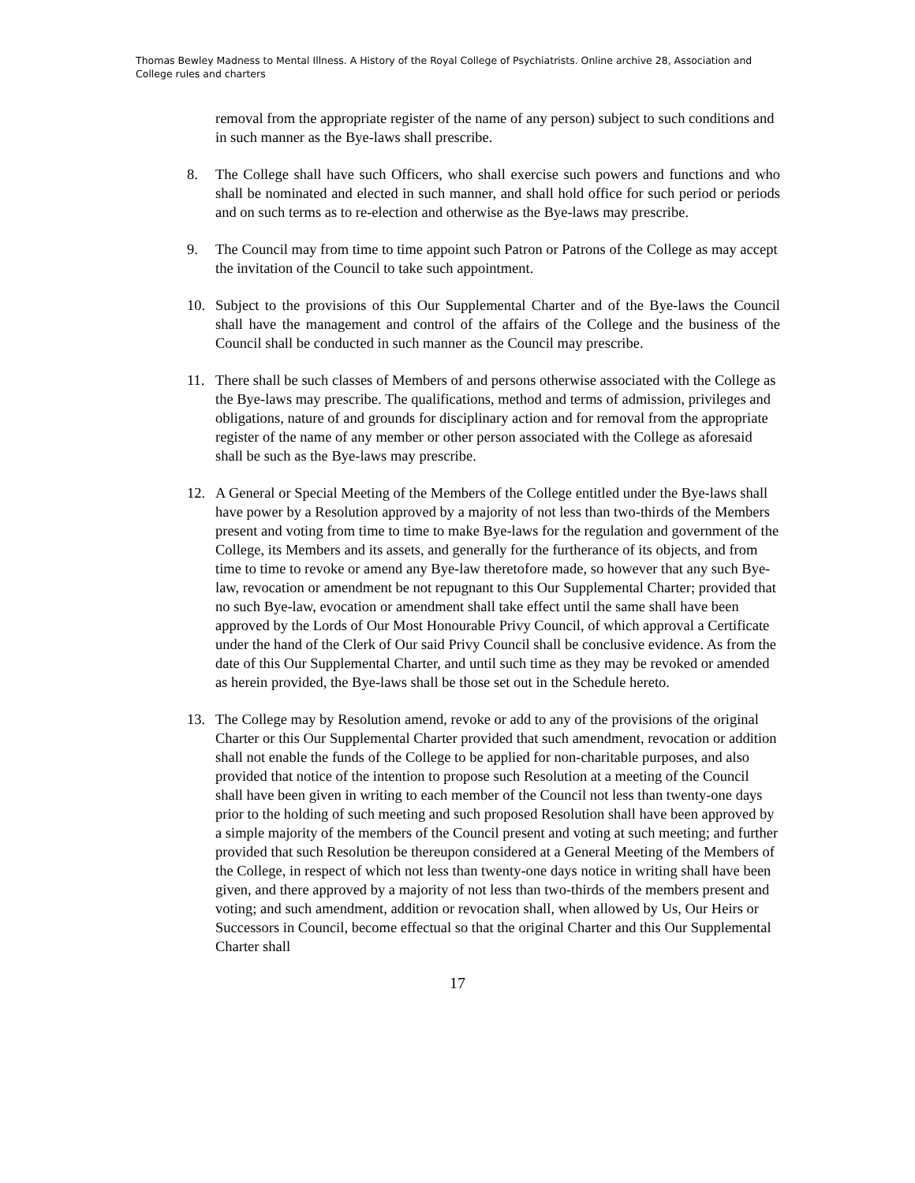Thomas Bewley Madness to Mental Illness. A History of the Royal College of Psychiatrists. Online archive 28, Association and College rules and charters
removal from the appropriate register of the name of any person) subject to such conditions and in such manner as the Bye-laws shall prescribe.
8. The College shall have such Officers, who shall exercise such powers and functions and who shall be nominated and elected in such manner, and shall hold office for such period or periods and on such terms as to re-election and otherwise as the Bye-laws may prescribe.
9. The Council may from time to time appoint such Patron or Patrons of the College as may accept the invitation of the Council to take such appointment.
10. Subject to the provisions of this Our Supplemental Charter and of the Bye-laws the Council shall have the management and control of the affairs of the College and the business of the Council shall be conducted in such manner as the Council may prescribe.
11. There shall be such classes of Members of and persons otherwise associated with the College as the Bye-laws may prescribe. The qualifications, method and terms of admission, privileges and obligations, nature of and grounds for disciplinary action and for removal from the appropriate register of the name of any member or other person associated with the College as aforesaid shall be such as the Bye-laws may prescribe.
12. A General or Special Meeting of the Members of the College entitled under the Bye-laws shall have power by a Resolution approved by a majority of not less than two-thirds of the Members present and voting from time to time to make Bye-laws for the regulation and government of the College, its Members and its assets, and generally for the furtherance of its objects, and from time to time to revoke or amend any Bye-law theretofore made, so however that any such Bye-law, revocation or amendment be not repugnant to this Our Supplemental Charter; provided that no such Bye-law, evocation or amendment shall take effect until the same shall have been approved by the Lords of Our Most Honourable Privy Council, of which approval a Certificate under the hand of the Clerk of Our said Privy Council shall be conclusive evidence. As from the date of this Our Supplemental Charter, and until such time as they may be revoked or amended as herein provided, the Bye-laws shall be those set out in the Schedule hereto.
13. The College may by Resolution amend, revoke or add to any of the provisions of the original Charter or this Our Supplemental Charter provided that such amendment, revocation or addition shall not enable the funds of the College to be applied for non-charitable purposes, and also provided that notice of the intention to propose such Resolution at a meeting of the Council shall have been given in writing to each member of the Council not less than twenty-one days prior to the holding of such meeting and such proposed Resolution shall have been approved by a simple majority of the members of the Council present and voting at such meeting; and further provided that such Resolution be thereupon considered at a General Meeting of the Members of the College, in respect of which not less than twenty-one days notice in writing shall have been given, and there approved by a majority of not less than two-thirds of the members present and voting; and such amendment, addition or revocation shall, when allowed by Us, Our Heirs or Successors in Council, become effectual so that the original Charter and this Our Supplemental Charter shall
17